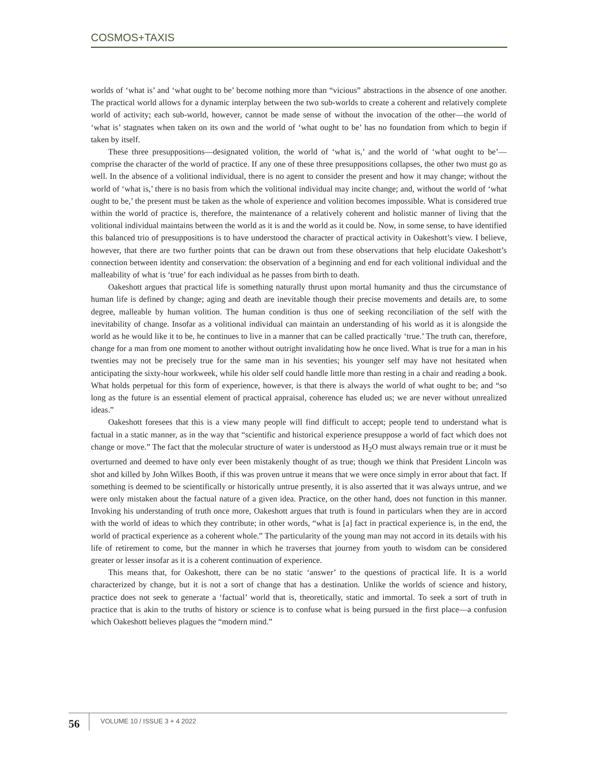COSMOS+TAXIS
worlds of ‘what is’ and ‘what ought to be’ become nothing more than “vicious” abstractions in the absence of one another. The practical world allows for a dynamic interplay between the two sub-worlds to create a coherent and relatively complete world of activity; each sub-world, however, cannot be made sense of without the invocation of the other—the world of ‘what is’ stagnates when taken on its own and the world of ‘what ought to be’ has no foundation from which to begin if taken by itself.
These three presuppositions—designated volition, the world of ‘what is,’ and the world of ‘what ought to be’—comprise the character of the world of practice. If any one of these three presuppositions collapses, the other two must go as well. In the absence of a volitional individual, there is no agent to consider the present and how it may change; without the world of ‘what is,’ there is no basis from which the volitional individual may incite change; and, without the world of ‘what ought to be,’ the present must be taken as the whole of experience and volition becomes impossible. What is considered true within the world of practice is, therefore, the maintenance of a relatively coherent and holistic manner of living that the volitional individual maintains between the world as it is and the world as it could be. Now, in some sense, to have identified this balanced trio of presuppositions is to have understood the character of practical activity in Oakeshott’s view. I believe, however, that there are two further points that can be drawn out from these observations that help elucidate Oakeshott’s connection between identity and conservation: the observation of a beginning and end for each volitional individual and the malleability of what is ‘true’ for each individual as he passes from birth to death.
Oakeshott argues that practical life is something naturally thrust upon mortal humanity and thus the circumstance of human life is defined by change; aging and death are inevitable though their precise movements and details are, to some degree, malleable by human volition. The human condition is thus one of seeking reconciliation of the self with the inevitability of change. Insofar as a volitional individual can maintain an understanding of his world as it is alongside the world as he would like it to be, he continues to live in a manner that can be called practically ‘true.’ The truth can, therefore, change for a man from one moment to another without outright invalidating how he once lived. What is true for a man in his twenties may not be precisely true for the same man in his seventies; his younger self may have not hesitated when anticipating the sixty-hour workweek, while his older self could handle little more than resting in a chair and reading a book. What holds perpetual for this form of experience, however, is that there is always the world of what ought to be; and “so long as the future is an essential element of practical appraisal, coherence has eluded us; we are never without unrealized ideas.”
Oakeshott foresees that this is a view many people will find difficult to accept; people tend to understand what is factual in a static manner, as in the way that “scientific and historical experience presuppose a world of fact which does not change or move.” The fact that the molecular structure of water is understood as H<sub>2</sub>O must always remain true or it must be overturned and deemed to have only ever been mistakenly thought of as true; though we think that President Lincoln was shot and killed by John Wilkes Booth, if this was proven untrue it means that we were once simply in error about that fact. If something is deemed to be scientifically or historically untrue presently, it is also asserted that it was always untrue, and we were only mistaken about the factual nature of a given idea. Practice, on the other hand, does not function in this manner. Invoking his understanding of truth once more, Oakeshott argues that truth is found in particulars when they are in accord with the world of ideas to which they contribute; in other words, “what is [a] fact in practical experience is, in the end, the world of practical experience as a coherent whole.” The particularity of the young man may not accord in its details with his life of retirement to come, but the manner in which he traverses that journey from youth to wisdom can be considered greater or lesser insofar as it is a coherent continuation of experience.
This means that, for Oakeshott, there can be no static ‘answer’ to the questions of practical life. It is a world characterized by change, but it is not a sort of change that has a destination. Unlike the worlds of science and history, practice does not seek to generate a ‘factual’ world that is, theoretically, static and immortal. To seek a sort of truth in practice that is akin to the truths of history or science is to confuse what is being pursued in the first place—a confusion which Oakeshott believes plagues the “modern mind.”
56 VOLUME 10 / ISSUE 3 + 4 2022